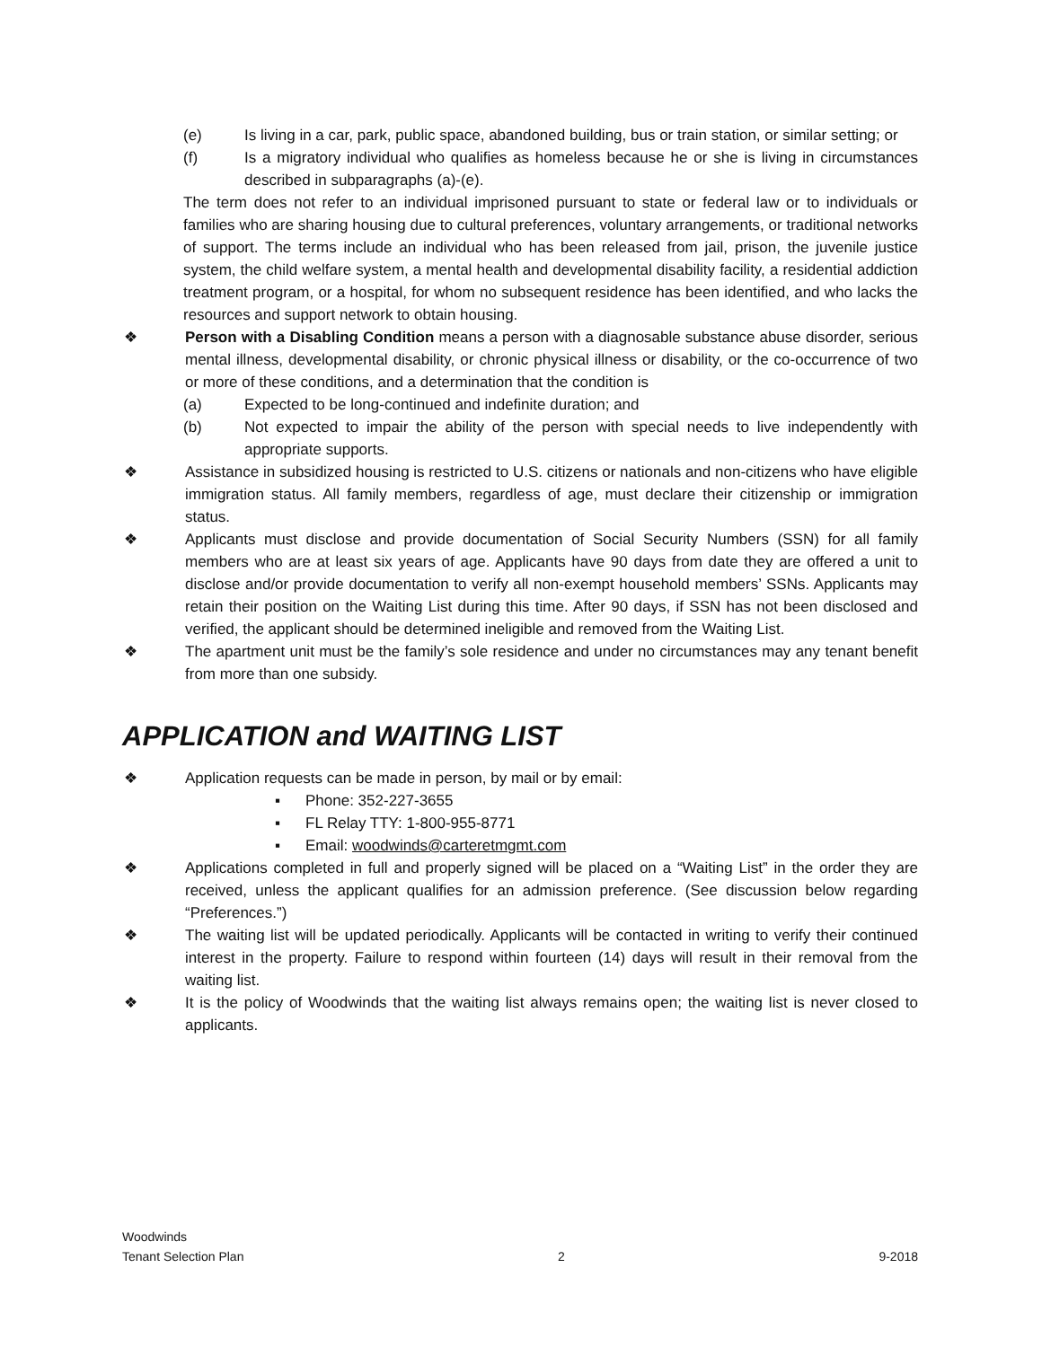(e) Is living in a car, park, public space, abandoned building, bus or train station, or similar setting; or
(f) Is a migratory individual who qualifies as homeless because he or she is living in circumstances described in subparagraphs (a)-(e).
The term does not refer to an individual imprisoned pursuant to state or federal law or to individuals or families who are sharing housing due to cultural preferences, voluntary arrangements, or traditional networks of support. The terms include an individual who has been released from jail, prison, the juvenile justice system, the child welfare system, a mental health and developmental disability facility, a residential addiction treatment program, or a hospital, for whom no subsequent residence has been identified, and who lacks the resources and support network to obtain housing.
❖ Person with a Disabling Condition means a person with a diagnosable substance abuse disorder, serious mental illness, developmental disability, or chronic physical illness or disability, or the co-occurrence of two or more of these conditions, and a determination that the condition is
(a) Expected to be long-continued and indefinite duration; and
(b) Not expected to impair the ability of the person with special needs to live independently with appropriate supports.
❖ Assistance in subsidized housing is restricted to U.S. citizens or nationals and non-citizens who have eligible immigration status. All family members, regardless of age, must declare their citizenship or immigration status.
❖ Applicants must disclose and provide documentation of Social Security Numbers (SSN) for all family members who are at least six years of age. Applicants have 90 days from date they are offered a unit to disclose and/or provide documentation to verify all non-exempt household members’ SSNs. Applicants may retain their position on the Waiting List during this time. After 90 days, if SSN has not been disclosed and verified, the applicant should be determined ineligible and removed from the Waiting List.
❖ The apartment unit must be the family’s sole residence and under no circumstances may any tenant benefit from more than one subsidy.
APPLICATION and WAITING LIST
❖ Application requests can be made in person, by mail or by email:
▪ Phone: 352-227-3655
▪ FL Relay TTY: 1-800-955-8771
▪ Email: woodwinds@carteretmgmt.com
❖ Applications completed in full and properly signed will be placed on a “Waiting List” in the order they are received, unless the applicant qualifies for an admission preference. (See discussion below regarding “Preferences.”)
❖ The waiting list will be updated periodically. Applicants will be contacted in writing to verify their continued interest in the property. Failure to respond within fourteen (14) days will result in their removal from the waiting list.
❖ It is the policy of Woodwinds that the waiting list always remains open; the waiting list is never closed to applicants.
Woodwinds
Tenant Selection Plan
2
9-2018